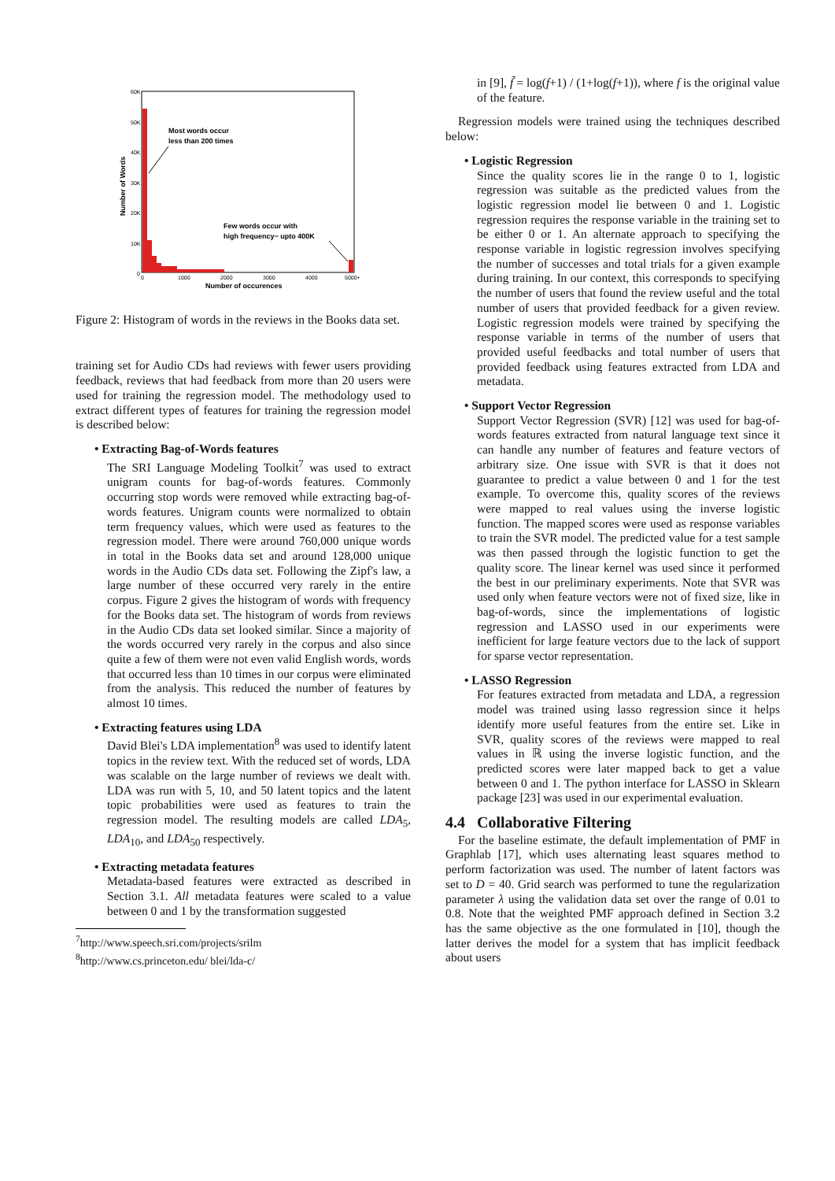60K
50K
40K
30K
20K
10K
0
0
1000
2000
3000
4000
5000+
Number of occurences
Number of Words
Most words occur
less than 200 times
Few words occur with
high frequency− upto 400K
Figure 2: Histogram of words in the reviews in the Books data set.
training set for Audio CDs had reviews with fewer users providing feedback, reviews that had feedback from more than 20 users were used for training the regression model. The methodology used to extract different types of features for training the regression model is described below:
• Extracting Bag-of-Words features
The SRI Language Modeling Toolkit<sup>7</sup> was used to extract unigram counts for bag-of-words features. Commonly occurring stop words were removed while extracting bag-of-words features. Unigram counts were normalized to obtain term frequency values, which were used as features to the regression model. There were around 760,000 unique words in total in the Books data set and around 128,000 unique words in the Audio CDs data set. Following the Zipf's law, a large number of these occurred very rarely in the entire corpus. Figure 2 gives the histogram of words with frequency for the Books data set. The histogram of words from reviews in the Audio CDs data set looked similar. Since a majority of the words occurred very rarely in the corpus and also since quite a few of them were not even valid English words, words that occurred less than 10 times in our corpus were eliminated from the analysis. This reduced the number of features by almost 10 times.
• Extracting features using LDA
David Blei's LDA implementation<sup>8</sup> was used to identify latent topics in the review text. With the reduced set of words, LDA was scalable on the large number of reviews we dealt with. LDA was run with 5, 10, and 50 latent topics and the latent topic probabilities were used as features to train the regression model. The resulting models are called LDA<sub>5</sub>, LDA<sub>10</sub>, and LDA<sub>50</sub> respectively.
• Extracting metadata features
Metadata-based features were extracted as described in Section 3.1. All metadata features were scaled to a value between 0 and 1 by the transformation suggested
<sup>7</sup> http://www.speech.sri.com/projects/srilm
<sup>8</sup> http://www.cs.princeton.edu/ blei/lda-c/
in [9], f̃ = log(f+1) / (1+log(f+1)), where f is the original value of the feature.
Regression models were trained using the techniques described below:
• Logistic Regression
Since the quality scores lie in the range 0 to 1, logistic regression was suitable as the predicted values from the logistic regression model lie between 0 and 1. Logistic regression requires the response variable in the training set to be either 0 or 1. An alternate approach to specifying the response variable in logistic regression involves specifying the number of successes and total trials for a given example during training. In our context, this corresponds to specifying the number of users that found the review useful and the total number of users that provided feedback for a given review. Logistic regression models were trained by specifying the response variable in terms of the number of users that provided useful feedbacks and total number of users that provided feedback using features extracted from LDA and metadata.
• Support Vector Regression
Support Vector Regression (SVR) [12] was used for bag-of-words features extracted from natural language text since it can handle any number of features and feature vectors of arbitrary size. One issue with SVR is that it does not guarantee to predict a value between 0 and 1 for the test example. To overcome this, quality scores of the reviews were mapped to real values using the inverse logistic function. The mapped scores were used as response variables to train the SVR model. The predicted value for a test sample was then passed through the logistic function to get the quality score. The linear kernel was used since it performed the best in our preliminary experiments. Note that SVR was used only when feature vectors were not of fixed size, like in bag-of-words, since the implementations of logistic regression and LASSO used in our experiments were inefficient for large feature vectors due to the lack of support for sparse vector representation.
• LASSO Regression
For features extracted from metadata and LDA, a regression model was trained using lasso regression since it helps identify more useful features from the entire set. Like in SVR, quality scores of the reviews were mapped to real values in ℝ using the inverse logistic function, and the predicted scores were later mapped back to get a value between 0 and 1. The python interface for LASSO in Sklearn package [23] was used in our experimental evaluation.
4.4 Collaborative Filtering
For the baseline estimate, the default implementation of PMF in Graphlab [17], which uses alternating least squares method to perform factorization was used. The number of latent factors was set to D = 40. Grid search was performed to tune the regularization parameter λ using the validation data set over the range of 0.01 to 0.8. Note that the weighted PMF approach defined in Section 3.2 has the same objective as the one formulated in [10], though the latter derives the model for a system that has implicit feedback about users